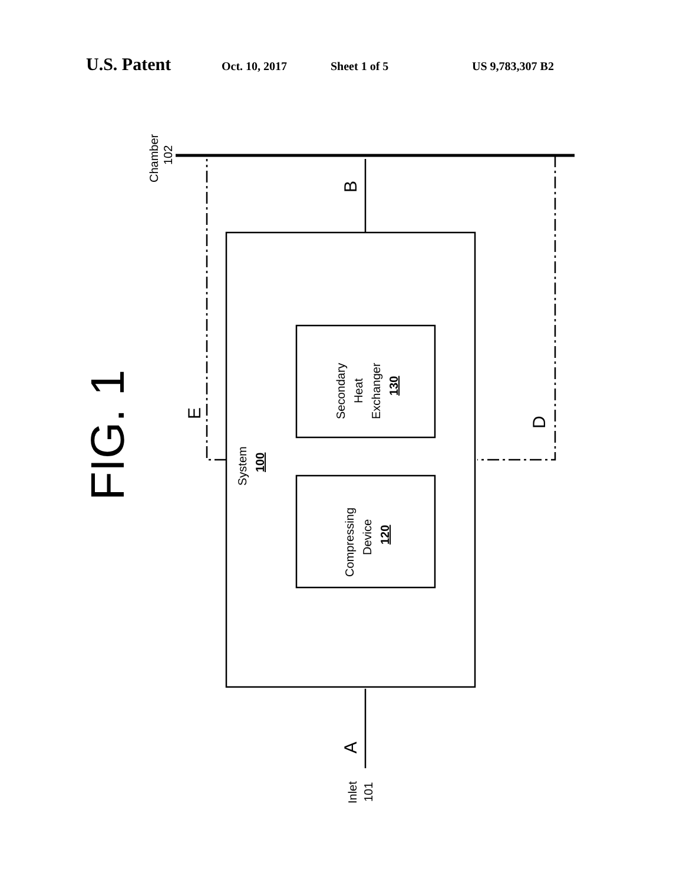U.S. Patent Oct. 10, 2017 Sheet 1 of 5 US 9,783,307 B2
Chamber
102
FIG. 1
E
B
D
A
System
100
Secondary
Heat
Exchanger
130
Compressing
Device
120
Inlet
101